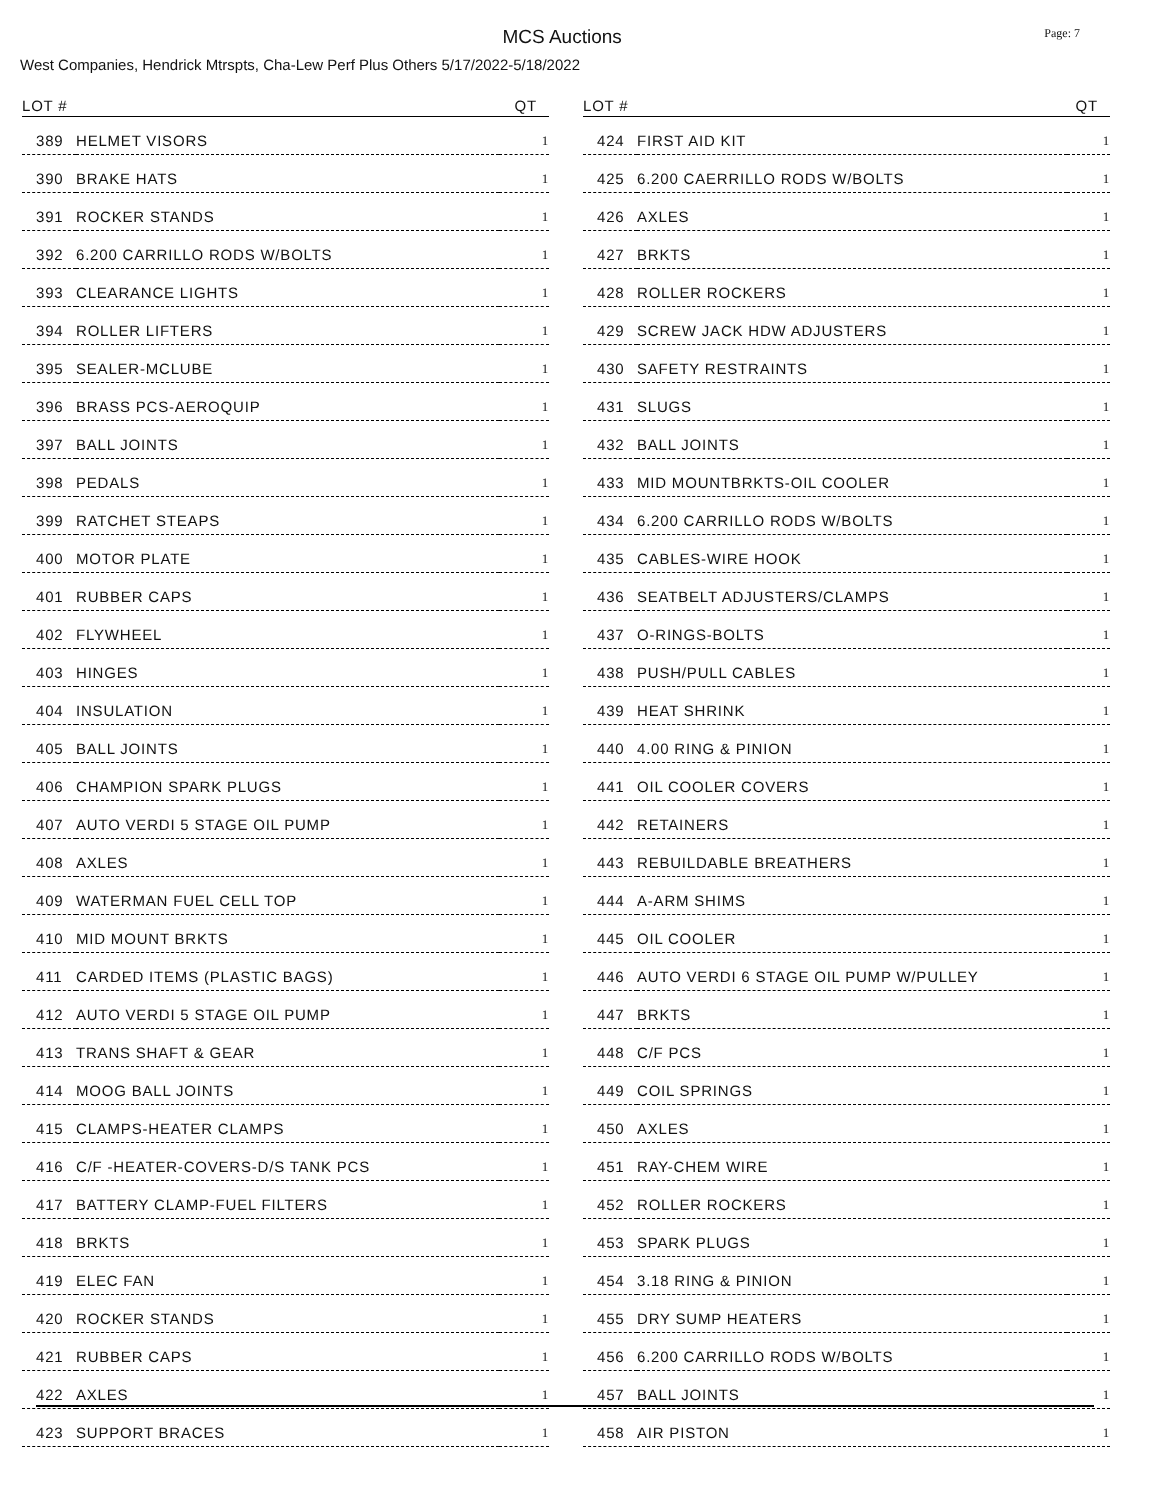MCS Auctions
Page: 7
West Companies, Hendrick Mtrspts, Cha-Lew Perf Plus Others 5/17/2022-5/18/2022
| LOT # | | QT |
| --- | --- | --- |
| 389 | HELMET VISORS | 1 |
| 390 | BRAKE HATS | 1 |
| 391 | ROCKER STANDS | 1 |
| 392 | 6.200 CARRILLO RODS W/BOLTS | 1 |
| 393 | CLEARANCE LIGHTS | 1 |
| 394 | ROLLER LIFTERS | 1 |
| 395 | SEALER-MCLUBE | 1 |
| 396 | BRASS PCS-AEROQUIP | 1 |
| 397 | BALL JOINTS | 1 |
| 398 | PEDALS | 1 |
| 399 | RATCHET STEAPS | 1 |
| 400 | MOTOR PLATE | 1 |
| 401 | RUBBER CAPS | 1 |
| 402 | FLYWHEEL | 1 |
| 403 | HINGES | 1 |
| 404 | INSULATION | 1 |
| 405 | BALL JOINTS | 1 |
| 406 | CHAMPION SPARK PLUGS | 1 |
| 407 | AUTO VERDI 5 STAGE OIL PUMP | 1 |
| 408 | AXLES | 1 |
| 409 | WATERMAN FUEL CELL TOP | 1 |
| 410 | MID MOUNT BRKTS | 1 |
| 411 | CARDED ITEMS (PLASTIC BAGS) | 1 |
| 412 | AUTO VERDI 5 STAGE OIL PUMP | 1 |
| 413 | TRANS SHAFT & GEAR | 1 |
| 414 | MOOG BALL JOINTS | 1 |
| 415 | CLAMPS-HEATER CLAMPS | 1 |
| 416 | C/F -HEATER-COVERS-D/S TANK PCS | 1 |
| 417 | BATTERY CLAMP-FUEL FILTERS | 1 |
| 418 | BRKTS | 1 |
| 419 | ELEC FAN | 1 |
| 420 | ROCKER STANDS | 1 |
| 421 | RUBBER CAPS | 1 |
| 422 | AXLES | 1 |
| 423 | SUPPORT BRACES | 1 |
| LOT # | | QT |
| --- | --- | --- |
| 424 | FIRST AID KIT | 1 |
| 425 | 6.200 CAERRILLO RODS W/BOLTS | 1 |
| 426 | AXLES | 1 |
| 427 | BRKTS | 1 |
| 428 | ROLLER ROCKERS | 1 |
| 429 | SCREW JACK HDW ADJUSTERS | 1 |
| 430 | SAFETY RESTRAINTS | 1 |
| 431 | SLUGS | 1 |
| 432 | BALL JOINTS | 1 |
| 433 | MID MOUNTBRKTS-OIL COOLER | 1 |
| 434 | 6.200 CARRILLO RODS W/BOLTS | 1 |
| 435 | CABLES-WIRE HOOK | 1 |
| 436 | SEATBELT ADJUSTERS/CLAMPS | 1 |
| 437 | O-RINGS-BOLTS | 1 |
| 438 | PUSH/PULL CABLES | 1 |
| 439 | HEAT SHRINK | 1 |
| 440 | 4.00 RING & PINION | 1 |
| 441 | OIL COOLER COVERS | 1 |
| 442 | RETAINERS | 1 |
| 443 | REBUILDABLE BREATHERS | 1 |
| 444 | A-ARM SHIMS | 1 |
| 445 | OIL COOLER | 1 |
| 446 | AUTO VERDI 6 STAGE OIL PUMP W/PULLEY | 1 |
| 447 | BRKTS | 1 |
| 448 | C/F PCS | 1 |
| 449 | COIL SPRINGS | 1 |
| 450 | AXLES | 1 |
| 451 | RAY-CHEM WIRE | 1 |
| 452 | ROLLER ROCKERS | 1 |
| 453 | SPARK PLUGS | 1 |
| 454 | 3.18 RING & PINION | 1 |
| 455 | DRY SUMP HEATERS | 1 |
| 456 | 6.200 CARRILLO RODS W/BOLTS | 1 |
| 457 | BALL JOINTS | 1 |
| 458 | AIR PISTON | 1 |